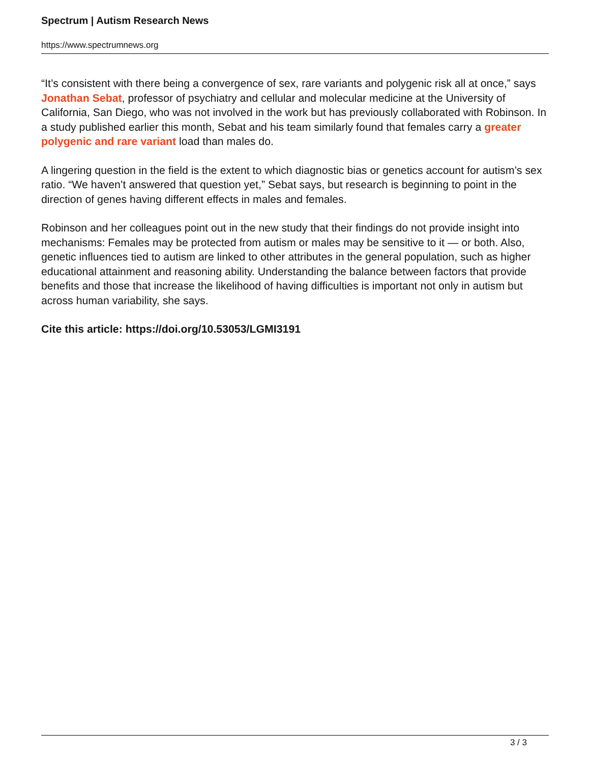Spectrum | Autism Research News
https://www.spectrumnews.org
“It’s consistent with there being a convergence of sex, rare variants and polygenic risk all at once,” says Jonathan Sebat, professor of psychiatry and cellular and molecular medicine at the University of California, San Diego, who was not involved in the work but has previously collaborated with Robinson. In a study published earlier this month, Sebat and his team similarly found that females carry a greater polygenic and rare variant load than males do.
A lingering question in the field is the extent to which diagnostic bias or genetics account for autism’s sex ratio. “We haven’t answered that question yet,” Sebat says, but research is beginning to point in the direction of genes having different effects in males and females.
Robinson and her colleagues point out in the new study that their findings do not provide insight into mechanisms: Females may be protected from autism or males may be sensitive to it — or both. Also, genetic influences tied to autism are linked to other attributes in the general population, such as higher educational attainment and reasoning ability. Understanding the balance between factors that provide benefits and those that increase the likelihood of having difficulties is important not only in autism but across human variability, she says.
Cite this article: https://doi.org/10.53053/LGMI3191
3 / 3